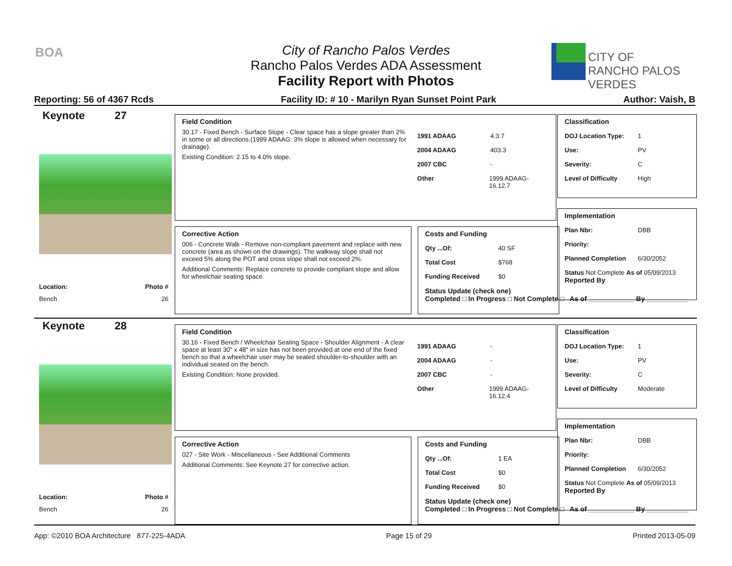BOA
City of Rancho Palos Verdes
Rancho Palos Verdes ADA Assessment
Facility Report with Photos
CITY OF
RANCHO PALOS VERDES
Reporting: 56 of 4367 Rcds Facility ID: # 10 - Marilyn Ryan Sunset Point Park Author: Vaish, B
Keynote 27
Location: Photo #
Bench 26
Field Condition
30.17 - Fixed Bench - Surface Slope - Clear space has a slope greater than 2% in some or all directions.(1999 ADAAG: 3% slope is allowed when necessary for drainage).
Existing Condition: 2.15 to 4.0% slope.
1991 ADAAG 4.3.7
2004 ADAAG 403.3
2007 CBC -
Other 1999 ADAAG-16.12.7
Corrective Action
006 - Concrete Walk - Remove non-compliant pavement and replace with new concrete (area as shown on the drawings). The walkway slope shall not exceed 5% along the POT and cross slope shall not exceed 2%.
Additional Comments: Replace concrete to provide compliant slope and allow for wheelchair seating space.
Costs and Funding
Qty ...Of: 40 SF
Total Cost $768
Funding Received $0
Status Update (check one)
Completed □ In Progress □ Not Complete □ As of ____________ By ___________
Classification
DOJ Location Type: 1
Use: PV
Severity: C
Level of Difficulty High
Implementation
Plan Nbr: DBB
Priority:
Planned Completion 6/30/2052
Status Not Complete As of 05/09/2013
Reported By
Keynote 28
Location: Photo #
Bench 26
Field Condition
30.16 - Fixed Bench / Wheelchair Seating Space - Shoulder Alignment - A clear space at least 30" x 48" in size has not been provided at one end of the fixed bench so that a wheelchair user may be seated shoulder-to-shoulder with an individual seated on the bench.
Existing Condition: None provided.
1991 ADAAG -
2004 ADAAG -
2007 CBC -
Other 1999 ADAAG-16.12.4
Corrective Action
027 - Site Work - Miscellaneous - See Additional Comments
Additional Comments: See Keynote 27 for corrective action.
Costs and Funding
Qty ...Of: 1 EA
Total Cost $0
Funding Received $0
Status Update (check one)
Completed □ In Progress □ Not Complete □ As of ____________ By ___________
Classification
DOJ Location Type: 1
Use: PV
Severity: C
Level of Difficulty Moderate
Implementation
Plan Nbr: DBB
Priority:
Planned Completion 6/30/2052
Status Not Complete As of 05/09/2013
Reported By
App: ©2010 BOA Architecture 877-225-4ADA Page 15 of 29 Printed 2013-05-09